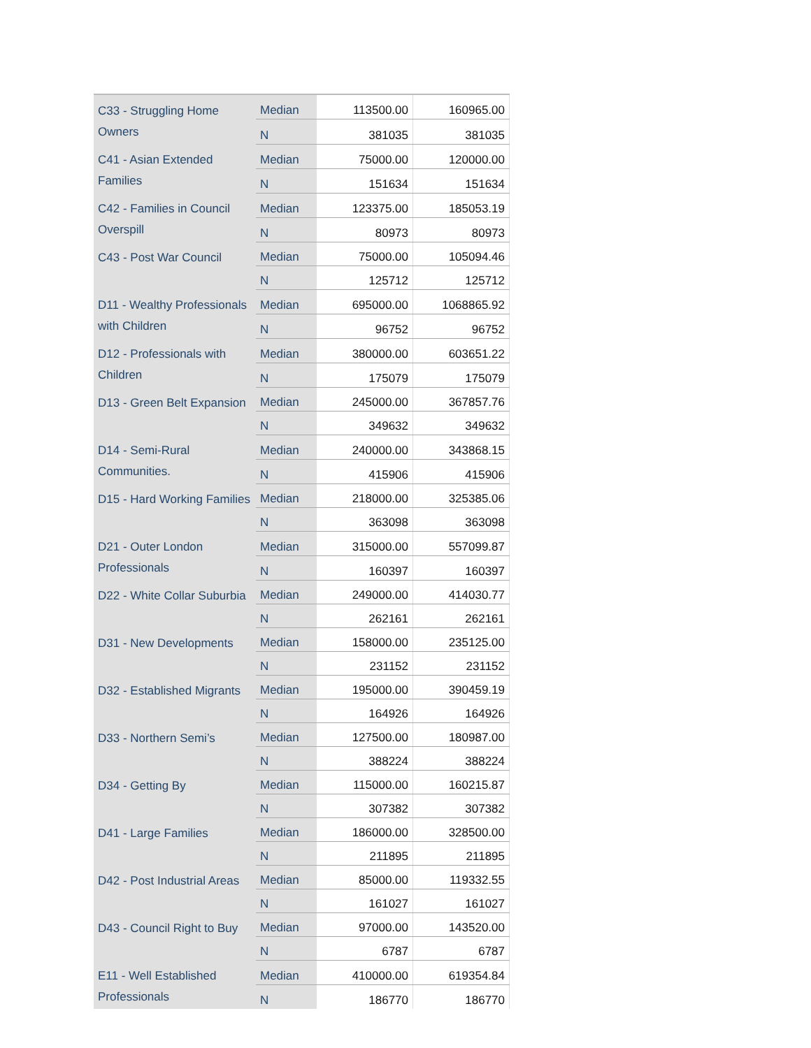| C33 - Struggling Home Owners | Median | 113500.00 | 160965.00 |
| | N | 381035 | 381035 |
| C41 - Asian Extended Families | Median | 75000.00 | 120000.00 |
| | N | 151634 | 151634 |
| C42 - Families in Council Overspill | Median | 123375.00 | 185053.19 |
| | N | 80973 | 80973 |
| C43 - Post War Council | Median | 75000.00 | 105094.46 |
| | N | 125712 | 125712 |
| D11 - Wealthy Professionals with Children | Median | 695000.00 | 1068865.92 |
| | N | 96752 | 96752 |
| D12 - Professionals with Children | Median | 380000.00 | 603651.22 |
| | N | 175079 | 175079 |
| D13 - Green Belt Expansion | Median | 245000.00 | 367857.76 |
| | N | 349632 | 349632 |
| D14 - Semi-Rural Communities. | Median | 240000.00 | 343868.15 |
| | N | 415906 | 415906 |
| D15 - Hard Working Families | Median | 218000.00 | 325385.06 |
| | N | 363098 | 363098 |
| D21 - Outer London Professionals | Median | 315000.00 | 557099.87 |
| | N | 160397 | 160397 |
| D22 - White Collar Suburbia | Median | 249000.00 | 414030.77 |
| | N | 262161 | 262161 |
| D31 - New Developments | Median | 158000.00 | 235125.00 |
| | N | 231152 | 231152 |
| D32 - Established Migrants | Median | 195000.00 | 390459.19 |
| | N | 164926 | 164926 |
| D33 - Northern Semi’s | Median | 127500.00 | 180987.00 |
| | N | 388224 | 388224 |
| D34 - Getting By | Median | 115000.00 | 160215.87 |
| | N | 307382 | 307382 |
| D41 - Large Families | Median | 186000.00 | 328500.00 |
| | N | 211895 | 211895 |
| D42 - Post Industrial Areas | Median | 85000.00 | 119332.55 |
| | N | 161027 | 161027 |
| D43 - Council Right to Buy | Median | 97000.00 | 143520.00 |
| | N | 6787 | 6787 |
| E11 - Well Established Professionals | Median | 410000.00 | 619354.84 |
| | N | 186770 | 186770 |